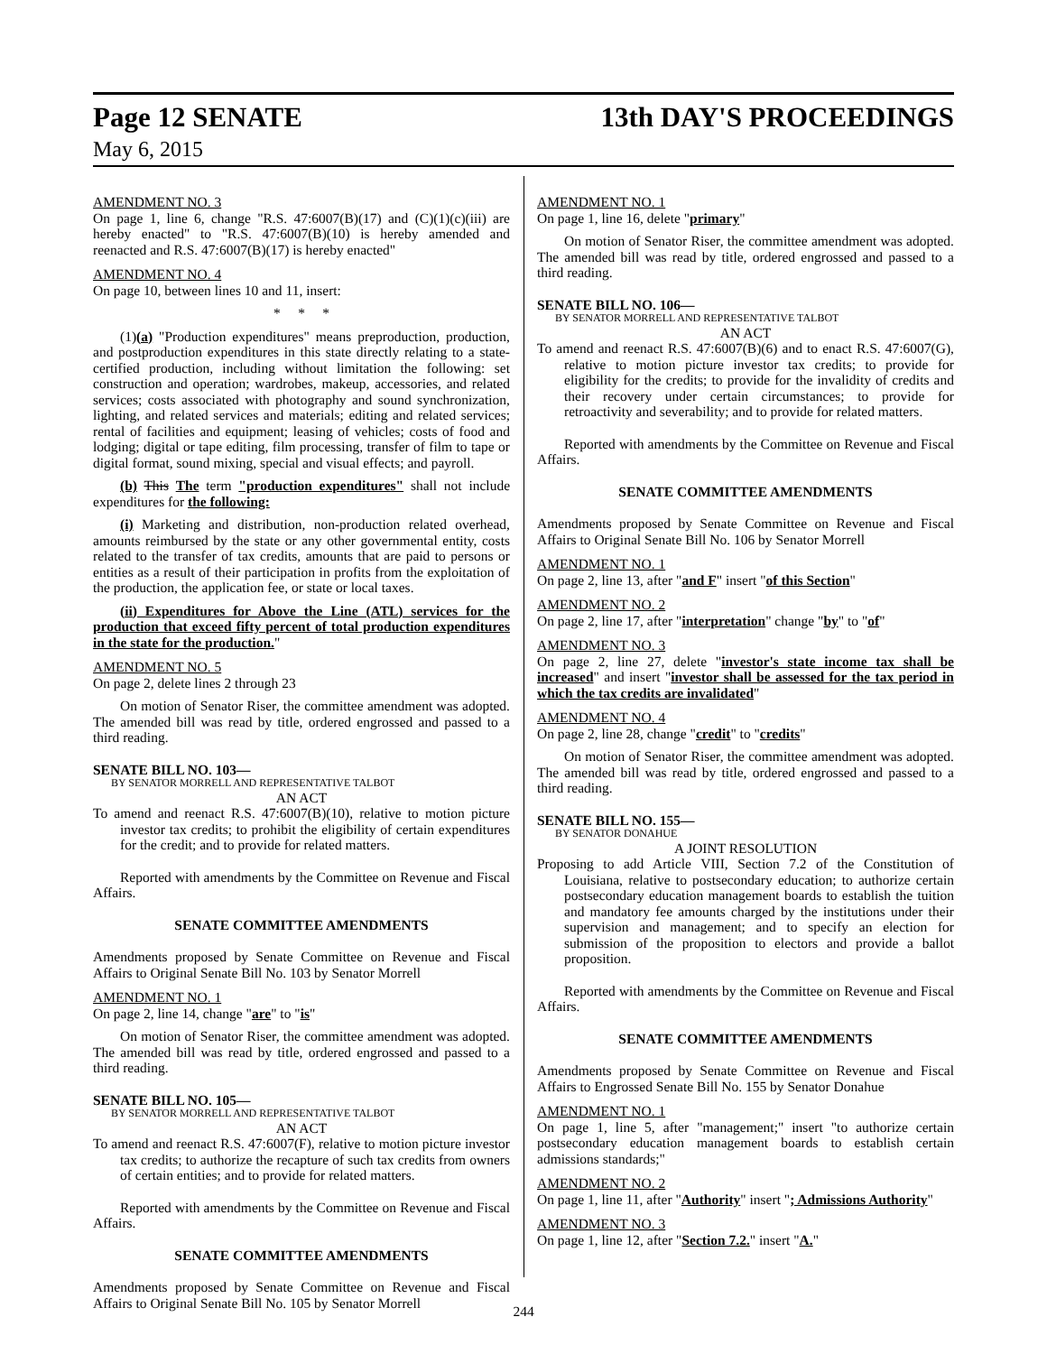Page 12 SENATE 13th DAY'S PROCEEDINGS
May 6, 2015
AMENDMENT NO. 3
On page 1, line 6, change "R.S. 47:6007(B)(17) and (C)(1)(c)(iii) are hereby enacted" to "R.S. 47:6007(B)(10) is hereby amended and reenacted and R.S. 47:6007(B)(17) is hereby enacted"
AMENDMENT NO. 4
On page 10, between lines 10 and 11, insert:
* * *
(1)(a) "Production expenditures" means preproduction, production, and postproduction expenditures in this state directly relating to a state-certified production, including without limitation the following: set construction and operation; wardrobes, makeup, accessories, and related services; costs associated with photography and sound synchronization, lighting, and related services and materials; editing and related services; rental of facilities and equipment; leasing of vehicles; costs of food and lodging; digital or tape editing, film processing, transfer of film to tape or digital format, sound mixing, special and visual effects; and payroll.
(b) This The term "production expenditures" shall not include expenditures for the following:
(i) Marketing and distribution, non-production related overhead, amounts reimbursed by the state or any other governmental entity, costs related to the transfer of tax credits, amounts that are paid to persons or entities as a result of their participation in profits from the exploitation of the production, the application fee, or state or local taxes.
(ii) Expenditures for Above the Line (ATL) services for the production that exceed fifty percent of total production expenditures in the state for the production."
AMENDMENT NO. 5
On page 2, delete lines 2 through 23
On motion of Senator Riser, the committee amendment was adopted. The amended bill was read by title, ordered engrossed and passed to a third reading.
SENATE BILL NO. 103—
BY SENATOR MORRELL AND REPRESENTATIVE TALBOT
AN ACT
To amend and reenact R.S. 47:6007(B)(10), relative to motion picture investor tax credits; to prohibit the eligibility of certain expenditures for the credit; and to provide for related matters.
Reported with amendments by the Committee on Revenue and Fiscal Affairs.
SENATE COMMITTEE AMENDMENTS
Amendments proposed by Senate Committee on Revenue and Fiscal Affairs to Original Senate Bill No. 103 by Senator Morrell
AMENDMENT NO. 1
On page 2, line 14, change "are" to "is"
On motion of Senator Riser, the committee amendment was adopted. The amended bill was read by title, ordered engrossed and passed to a third reading.
SENATE BILL NO. 105—
BY SENATOR MORRELL AND REPRESENTATIVE TALBOT
AN ACT
To amend and reenact R.S. 47:6007(F), relative to motion picture investor tax credits; to authorize the recapture of such tax credits from owners of certain entities; and to provide for related matters.
Reported with amendments by the Committee on Revenue and Fiscal Affairs.
SENATE COMMITTEE AMENDMENTS
Amendments proposed by Senate Committee on Revenue and Fiscal Affairs to Original Senate Bill No. 105 by Senator Morrell
AMENDMENT NO. 1
On page 1, line 16, delete "primary"
On motion of Senator Riser, the committee amendment was adopted. The amended bill was read by title, ordered engrossed and passed to a third reading.
SENATE BILL NO. 106—
BY SENATOR MORRELL AND REPRESENTATIVE TALBOT
AN ACT
To amend and reenact R.S. 47:6007(B)(6) and to enact R.S. 47:6007(G), relative to motion picture investor tax credits; to provide for eligibility for the credits; to provide for the invalidity of credits and their recovery under certain circumstances; to provide for retroactivity and severability; and to provide for related matters.
Reported with amendments by the Committee on Revenue and Fiscal Affairs.
SENATE COMMITTEE AMENDMENTS
Amendments proposed by Senate Committee on Revenue and Fiscal Affairs to Original Senate Bill No. 106 by Senator Morrell
AMENDMENT NO. 1
On page 2, line 13, after "and F" insert "of this Section"
AMENDMENT NO. 2
On page 2, line 17, after "interpretation" change "by" to "of"
AMENDMENT NO. 3
On page 2, line 27, delete "investor's state income tax shall be increased" and insert "investor shall be assessed for the tax period in which the tax credits are invalidated"
AMENDMENT NO. 4
On page 2, line 28, change "credit" to "credits"
On motion of Senator Riser, the committee amendment was adopted. The amended bill was read by title, ordered engrossed and passed to a third reading.
SENATE BILL NO. 155—
BY SENATOR DONAHUE
A JOINT RESOLUTION
Proposing to add Article VIII, Section 7.2 of the Constitution of Louisiana, relative to postsecondary education; to authorize certain postsecondary education management boards to establish the tuition and mandatory fee amounts charged by the institutions under their supervision and management; and to specify an election for submission of the proposition to electors and provide a ballot proposition.
Reported with amendments by the Committee on Revenue and Fiscal Affairs.
SENATE COMMITTEE AMENDMENTS
Amendments proposed by Senate Committee on Revenue and Fiscal Affairs to Engrossed Senate Bill No. 155 by Senator Donahue
AMENDMENT NO. 1
On page 1, line 5, after "management;" insert "to authorize certain postsecondary education management boards to establish certain admissions standards;"
AMENDMENT NO. 2
On page 1, line 11, after "Authority" insert "; Admissions Authority"
AMENDMENT NO. 3
On page 1, line 12, after "Section 7.2." insert "A."
244